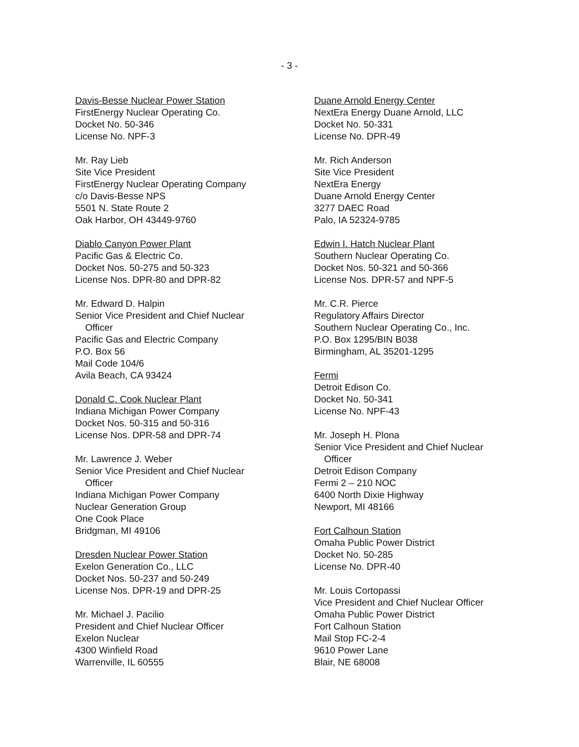- 3 -
Davis-Besse Nuclear Power Station
FirstEnergy Nuclear Operating Co.
Docket No. 50-346
License No. NPF-3
Mr. Ray Lieb
Site Vice President
FirstEnergy Nuclear Operating Company
c/o Davis-Besse NPS
5501 N. State Route 2
Oak Harbor, OH 43449-9760
Diablo Canyon Power Plant
Pacific Gas & Electric Co.
Docket Nos. 50-275 and 50-323
License Nos. DPR-80 and DPR-82
Mr. Edward D. Halpin
Senior Vice President and Chief Nuclear
Officer
Pacific Gas and Electric Company
P.O. Box 56
Mail Code 104/6
Avila Beach, CA 93424
Donald C. Cook Nuclear Plant
Indiana Michigan Power Company
Docket Nos. 50-315 and 50-316
License Nos. DPR-58 and DPR-74
Mr. Lawrence J. Weber
Senior Vice President and Chief Nuclear
Officer
Indiana Michigan Power Company
Nuclear Generation Group
One Cook Place
Bridgman, MI 49106
Dresden Nuclear Power Station
Exelon Generation Co., LLC
Docket Nos. 50-237 and 50-249
License Nos. DPR-19 and DPR-25
Mr. Michael J. Pacilio
President and Chief Nuclear Officer
Exelon Nuclear
4300 Winfield Road
Warrenville, IL 60555
Duane Arnold Energy Center
NextEra Energy Duane Arnold, LLC
Docket No. 50-331
License No. DPR-49
Mr. Rich Anderson
Site Vice President
NextEra Energy
Duane Arnold Energy Center
3277 DAEC Road
Palo, IA 52324-9785
Edwin I. Hatch Nuclear Plant
Southern Nuclear Operating Co.
Docket Nos. 50-321 and 50-366
License Nos. DPR-57 and NPF-5
Mr. C.R. Pierce
Regulatory Affairs Director
Southern Nuclear Operating Co., Inc.
P.O. Box 1295/BIN B038
Birmingham, AL 35201-1295
Fermi
Detroit Edison Co.
Docket No. 50-341
License No. NPF-43
Mr. Joseph H. Plona
Senior Vice President and Chief Nuclear
Officer
Detroit Edison Company
Fermi 2 – 210 NOC
6400 North Dixie Highway
Newport, MI 48166
Fort Calhoun Station
Omaha Public Power District
Docket No. 50-285
License No. DPR-40
Mr. Louis Cortopassi
Vice President and Chief Nuclear Officer
Omaha Public Power District
Fort Calhoun Station
Mail Stop FC-2-4
9610 Power Lane
Blair, NE 68008